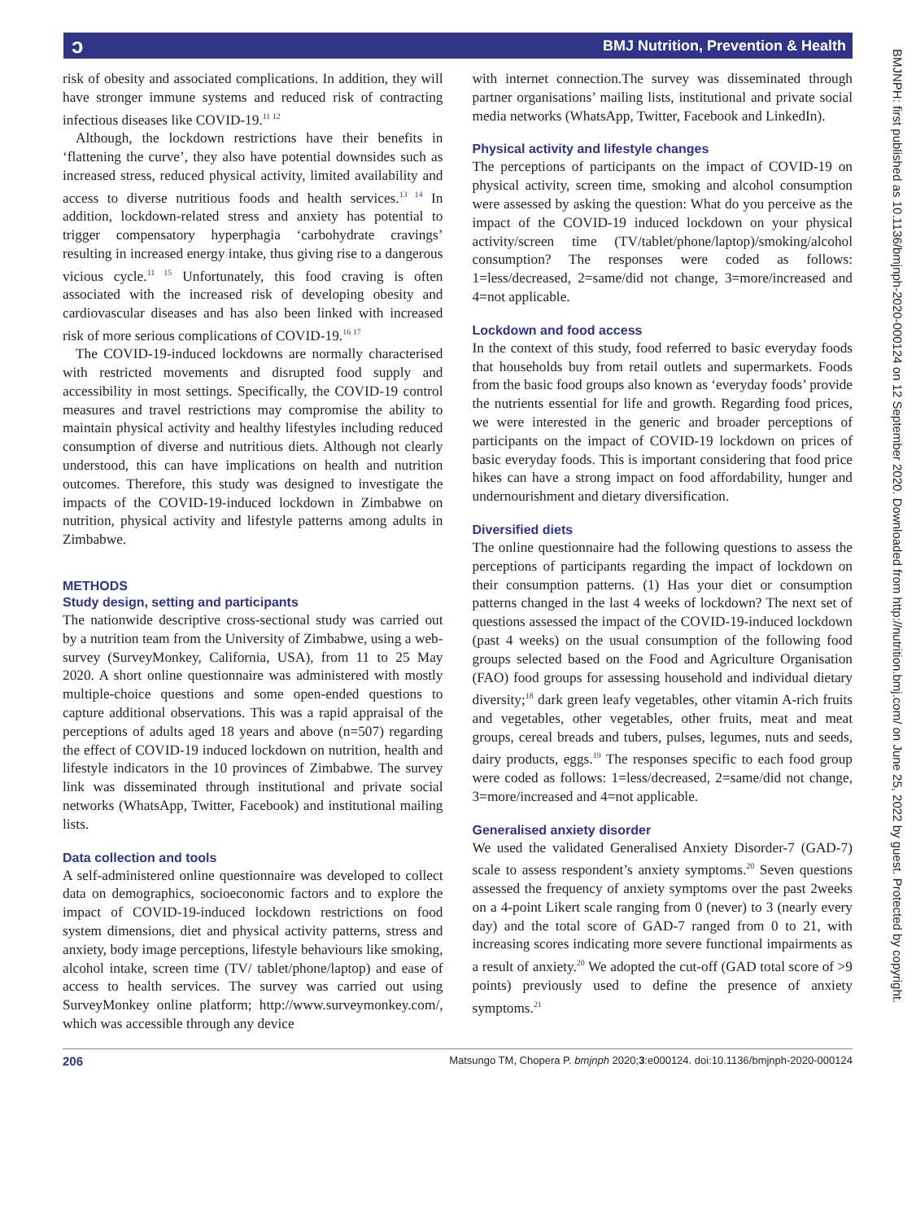ɔ BMJ Nutrition, Prevention & Health
BMJNPH: first published as 10.1136/bmjnph-2020-000124 on 12 September 2020. Downloaded from http://nutrition.bmj.com/ on June 25, 2022 by guest. Protected by copyright.
risk of obesity and associated complications. In addition, they will have stronger immune systems and reduced risk of contracting infectious diseases like COVID-19.<sup>11 12</sup>
Although, the lockdown restrictions have their benefits in ‘flattening the curve’, they also have potential downsides such as increased stress, reduced physical activity, limited availability and access to diverse nutritious foods and health services.<sup>13 14</sup> In addition, lockdown-related stress and anxiety has potential to trigger compensatory hyperphagia ‘carbohydrate cravings’ resulting in increased energy intake, thus giving rise to a dangerous vicious cycle.<sup>11 15</sup> Unfortunately, this food craving is often associated with the increased risk of developing obesity and cardiovascular diseases and has also been linked with increased risk of more serious complications of COVID-19.<sup>16 17</sup>
The COVID-19-induced lockdowns are normally characterised with restricted movements and disrupted food supply and accessibility in most settings. Specifically, the COVID-19 control measures and travel restrictions may compromise the ability to maintain physical activity and healthy lifestyles including reduced consumption of diverse and nutritious diets. Although not clearly understood, this can have implications on health and nutrition outcomes. Therefore, this study was designed to investigate the impacts of the COVID-19-induced lockdown in Zimbabwe on nutrition, physical activity and lifestyle patterns among adults in Zimbabwe.
METHODS
Study design, setting and participants
The nationwide descriptive cross-sectional study was carried out by a nutrition team from the University of Zimbabwe, using a web-survey (SurveyMonkey, California, USA), from 11 to 25 May 2020. A short online questionnaire was administered with mostly multiple-choice questions and some open-ended questions to capture additional observations. This was a rapid appraisal of the perceptions of adults aged 18 years and above (n=507) regarding the effect of COVID-19 induced lockdown on nutrition, health and lifestyle indicators in the 10 provinces of Zimbabwe. The survey link was disseminated through institutional and private social networks (WhatsApp, Twitter, Facebook) and institutional mailing lists.
Data collection and tools
A self-administered online questionnaire was developed to collect data on demographics, socioeconomic factors and to explore the impact of COVID-19-induced lockdown restrictions on food system dimensions, diet and physical activity patterns, stress and anxiety, body image perceptions, lifestyle behaviours like smoking, alcohol intake, screen time (TV/ tablet/phone/laptop) and ease of access to health services. The survey was carried out using SurveyMonkey online platform; http://www.surveymonkey.com/, which was accessible through any device
with internet connection.The survey was disseminated through partner organisations’ mailing lists, institutional and private social media networks (WhatsApp, Twitter, Facebook and LinkedIn).
Physical activity and lifestyle changes
The perceptions of participants on the impact of COVID-19 on physical activity, screen time, smoking and alcohol consumption were assessed by asking the question: What do you perceive as the impact of the COVID-19 induced lockdown on your physical activity/screen time (TV/tablet/phone/laptop)/smoking/alcohol consumption? The responses were coded as follows: 1=less/decreased, 2=same/did not change, 3=more/increased and 4=not applicable.
Lockdown and food access
In the context of this study, food referred to basic everyday foods that households buy from retail outlets and supermarkets. Foods from the basic food groups also known as ‘everyday foods’ provide the nutrients essential for life and growth. Regarding food prices, we were interested in the generic and broader perceptions of participants on the impact of COVID-19 lockdown on prices of basic everyday foods. This is important considering that food price hikes can have a strong impact on food affordability, hunger and undernourishment and dietary diversification.
Diversified diets
The online questionnaire had the following questions to assess the perceptions of participants regarding the impact of lockdown on their consumption patterns. (1) Has your diet or consumption patterns changed in the last 4 weeks of lockdown? The next set of questions assessed the impact of the COVID-19-induced lockdown (past 4 weeks) on the usual consumption of the following food groups selected based on the Food and Agriculture Organisation (FAO) food groups for assessing household and individual dietary diversity;<sup>18</sup> dark green leafy vegetables, other vitamin A-rich fruits and vegetables, other vegetables, other fruits, meat and meat groups, cereal breads and tubers, pulses, legumes, nuts and seeds, dairy products, eggs.<sup>19</sup> The responses specific to each food group were coded as follows: 1=less/decreased, 2=same/did not change, 3=more/increased and 4=not applicable.
Generalised anxiety disorder
We used the validated Generalised Anxiety Disorder-7 (GAD-7) scale to assess respondent’s anxiety symptoms.<sup>20</sup> Seven questions assessed the frequency of anxiety symptoms over the past 2weeks on a 4-point Likert scale ranging from 0 (never) to 3 (nearly every day) and the total score of GAD-7 ranged from 0 to 21, with increasing scores indicating more severe functional impairments as a result of anxiety.<sup>20</sup> We adopted the cut-off (GAD total score of >9 points) previously used to define the presence of anxiety symptoms.<sup>21</sup>
206 Matsungo TM, Chopera P. bmjnph 2020;3:e000124. doi:10.1136/bmjnph-2020-000124